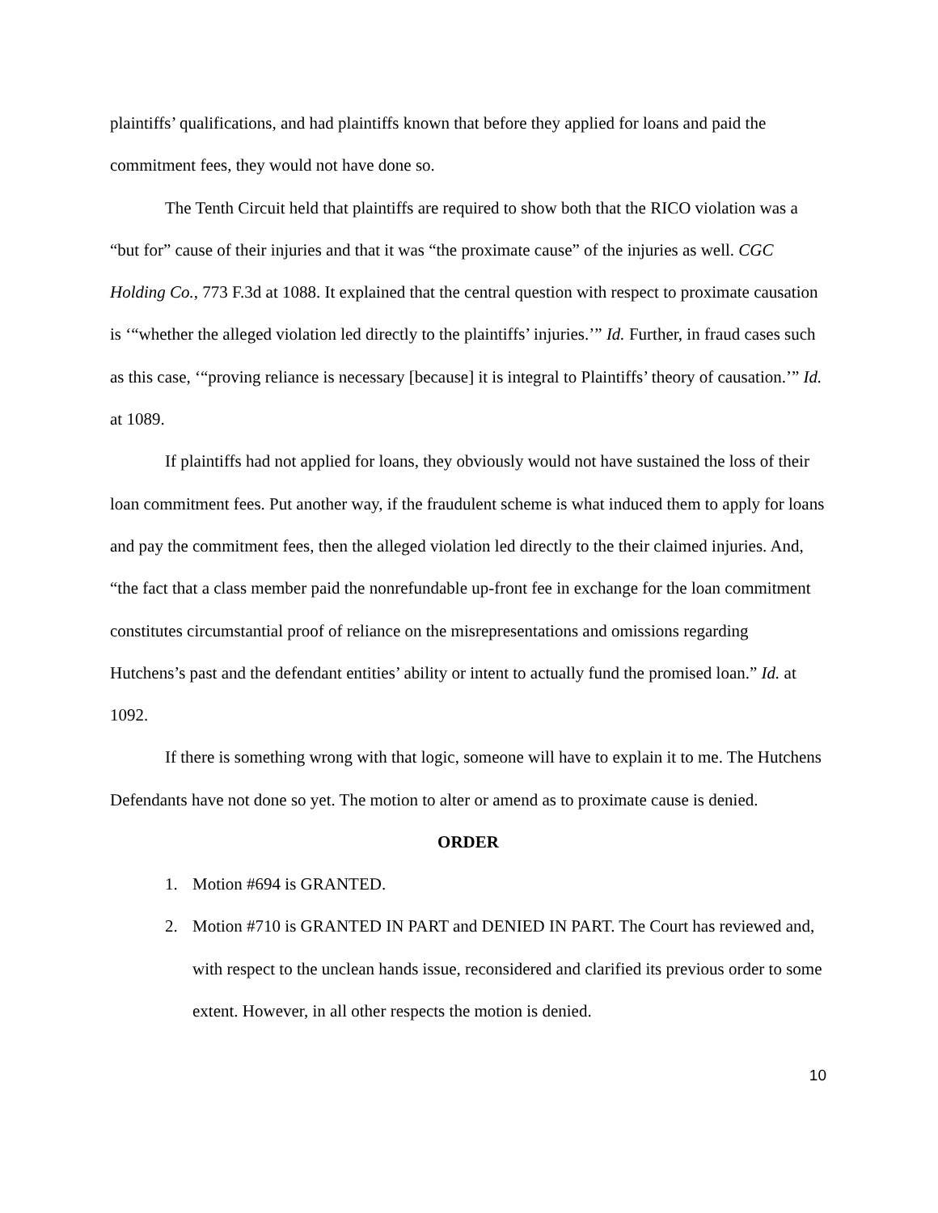plaintiffs’ qualifications, and had plaintiffs known that before they applied for loans and paid the commitment fees, they would not have done so.
The Tenth Circuit held that plaintiffs are required to show both that the RICO violation was a “but for” cause of their injuries and that it was “the proximate cause” of the injuries as well. CGC Holding Co., 773 F.3d at 1088. It explained that the central question with respect to proximate causation is ‘“whether the alleged violation led directly to the plaintiffs’ injuries.’” Id. Further, in fraud cases such as this case, ‘“proving reliance is necessary [because] it is integral to Plaintiffs’ theory of causation.’” Id. at 1089.
If plaintiffs had not applied for loans, they obviously would not have sustained the loss of their loan commitment fees. Put another way, if the fraudulent scheme is what induced them to apply for loans and pay the commitment fees, then the alleged violation led directly to the their claimed injuries. And, “the fact that a class member paid the nonrefundable up-front fee in exchange for the loan commitment constitutes circumstantial proof of reliance on the misrepresentations and omissions regarding Hutchens’s past and the defendant entities’ ability or intent to actually fund the promised loan.” Id. at 1092.
If there is something wrong with that logic, someone will have to explain it to me. The Hutchens Defendants have not done so yet. The motion to alter or amend as to proximate cause is denied.
ORDER
1. Motion #694 is GRANTED.
2. Motion #710 is GRANTED IN PART and DENIED IN PART. The Court has reviewed and, with respect to the unclean hands issue, reconsidered and clarified its previous order to some extent. However, in all other respects the motion is denied.
10